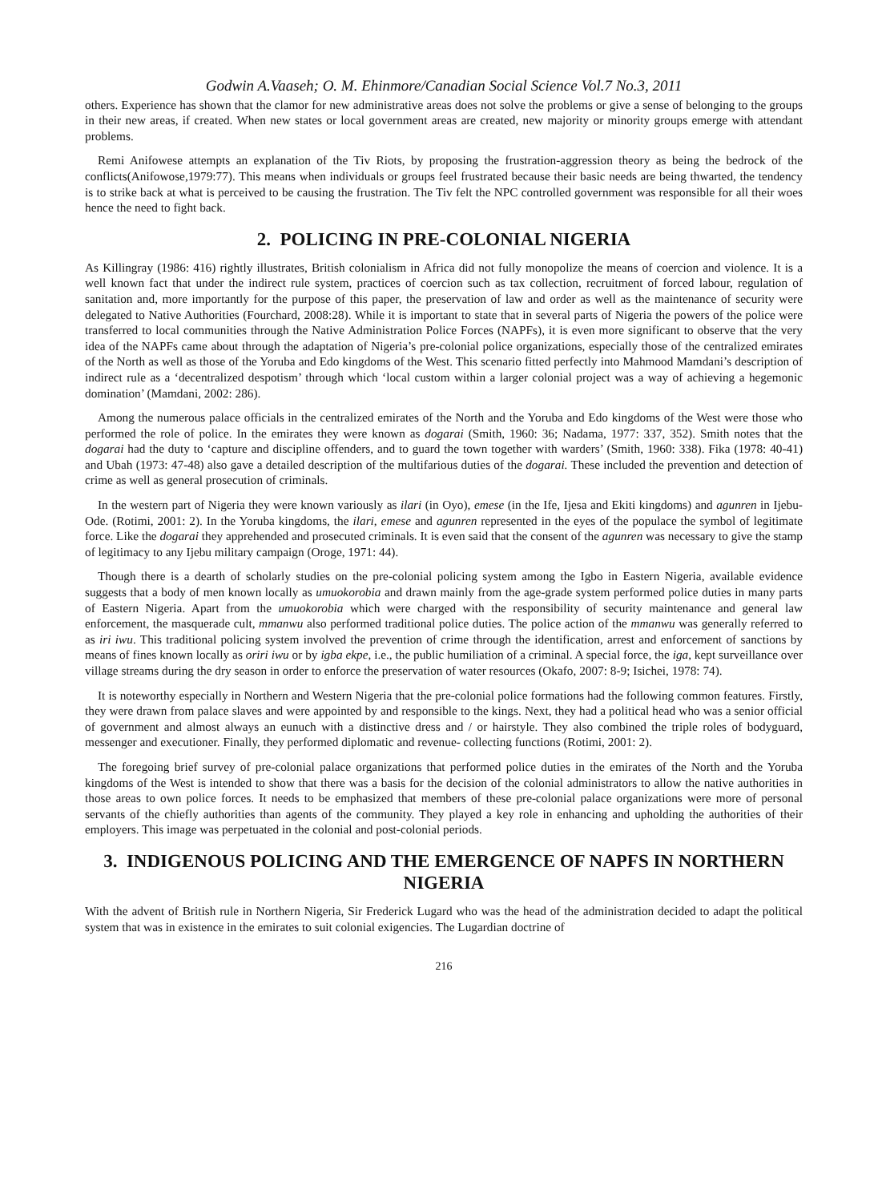Godwin A.Vaaseh; O. M. Ehinmore/Canadian Social Science Vol.7 No.3, 2011
others. Experience has shown that the clamor for new administrative areas does not solve the problems or give a sense of belonging to the groups in their new areas, if created. When new states or local government areas are created, new majority or minority groups emerge with attendant problems.
Remi Anifowese attempts an explanation of the Tiv Riots, by proposing the frustration-aggression theory as being the bedrock of the conflicts(Anifowose,1979:77). This means when individuals or groups feel frustrated because their basic needs are being thwarted, the tendency is to strike back at what is perceived to be causing the frustration. The Tiv felt the NPC controlled government was responsible for all their woes hence the need to fight back.
2. POLICING IN PRE-COLONIAL NIGERIA
As Killingray (1986: 416) rightly illustrates, British colonialism in Africa did not fully monopolize the means of coercion and violence. It is a well known fact that under the indirect rule system, practices of coercion such as tax collection, recruitment of forced labour, regulation of sanitation and, more importantly for the purpose of this paper, the preservation of law and order as well as the maintenance of security were delegated to Native Authorities (Fourchard, 2008:28). While it is important to state that in several parts of Nigeria the powers of the police were transferred to local communities through the Native Administration Police Forces (NAPFs), it is even more significant to observe that the very idea of the NAPFs came about through the adaptation of Nigeria’s pre-colonial police organizations, especially those of the centralized emirates of the North as well as those of the Yoruba and Edo kingdoms of the West. This scenario fitted perfectly into Mahmood Mamdani’s description of indirect rule as a ‘decentralized despotism’ through which ‘local custom within a larger colonial project was a way of achieving a hegemonic domination’ (Mamdani, 2002: 286).
Among the numerous palace officials in the centralized emirates of the North and the Yoruba and Edo kingdoms of the West were those who performed the role of police. In the emirates they were known as dogarai (Smith, 1960: 36; Nadama, 1977: 337, 352). Smith notes that the dogarai had the duty to ‘capture and discipline offenders, and to guard the town together with warders’ (Smith, 1960: 338). Fika (1978: 40-41) and Ubah (1973: 47-48) also gave a detailed description of the multifarious duties of the dogarai. These included the prevention and detection of crime as well as general prosecution of criminals.
In the western part of Nigeria they were known variously as ilari (in Oyo), emese (in the Ife, Ijesa and Ekiti kingdoms) and agunren in Ijebu-Ode. (Rotimi, 2001: 2). In the Yoruba kingdoms, the ilari, emese and agunren represented in the eyes of the populace the symbol of legitimate force. Like the dogarai they apprehended and prosecuted criminals. It is even said that the consent of the agunren was necessary to give the stamp of legitimacy to any Ijebu military campaign (Oroge, 1971: 44).
Though there is a dearth of scholarly studies on the pre-colonial policing system among the Igbo in Eastern Nigeria, available evidence suggests that a body of men known locally as umuokorobia and drawn mainly from the age-grade system performed police duties in many parts of Eastern Nigeria. Apart from the umuokorobia which were charged with the responsibility of security maintenance and general law enforcement, the masquerade cult, mmanwu also performed traditional police duties. The police action of the mmanwu was generally referred to as iri iwu. This traditional policing system involved the prevention of crime through the identification, arrest and enforcement of sanctions by means of fines known locally as oriri iwu or by igba ekpe, i.e., the public humiliation of a criminal. A special force, the iga, kept surveillance over village streams during the dry season in order to enforce the preservation of water resources (Okafo, 2007: 8-9; Isichei, 1978: 74).
It is noteworthy especially in Northern and Western Nigeria that the pre-colonial police formations had the following common features. Firstly, they were drawn from palace slaves and were appointed by and responsible to the kings. Next, they had a political head who was a senior official of government and almost always an eunuch with a distinctive dress and / or hairstyle. They also combined the triple roles of bodyguard, messenger and executioner. Finally, they performed diplomatic and revenue- collecting functions (Rotimi, 2001: 2).
The foregoing brief survey of pre-colonial palace organizations that performed police duties in the emirates of the North and the Yoruba kingdoms of the West is intended to show that there was a basis for the decision of the colonial administrators to allow the native authorities in those areas to own police forces. It needs to be emphasized that members of these pre-colonial palace organizations were more of personal servants of the chiefly authorities than agents of the community. They played a key role in enhancing and upholding the authorities of their employers. This image was perpetuated in the colonial and post-colonial periods.
3. INDIGENOUS POLICING AND THE EMERGENCE OF NAPFS IN NORTHERN NIGERIA
With the advent of British rule in Northern Nigeria, Sir Frederick Lugard who was the head of the administration decided to adapt the political system that was in existence in the emirates to suit colonial exigencies. The Lugardian doctrine of
216